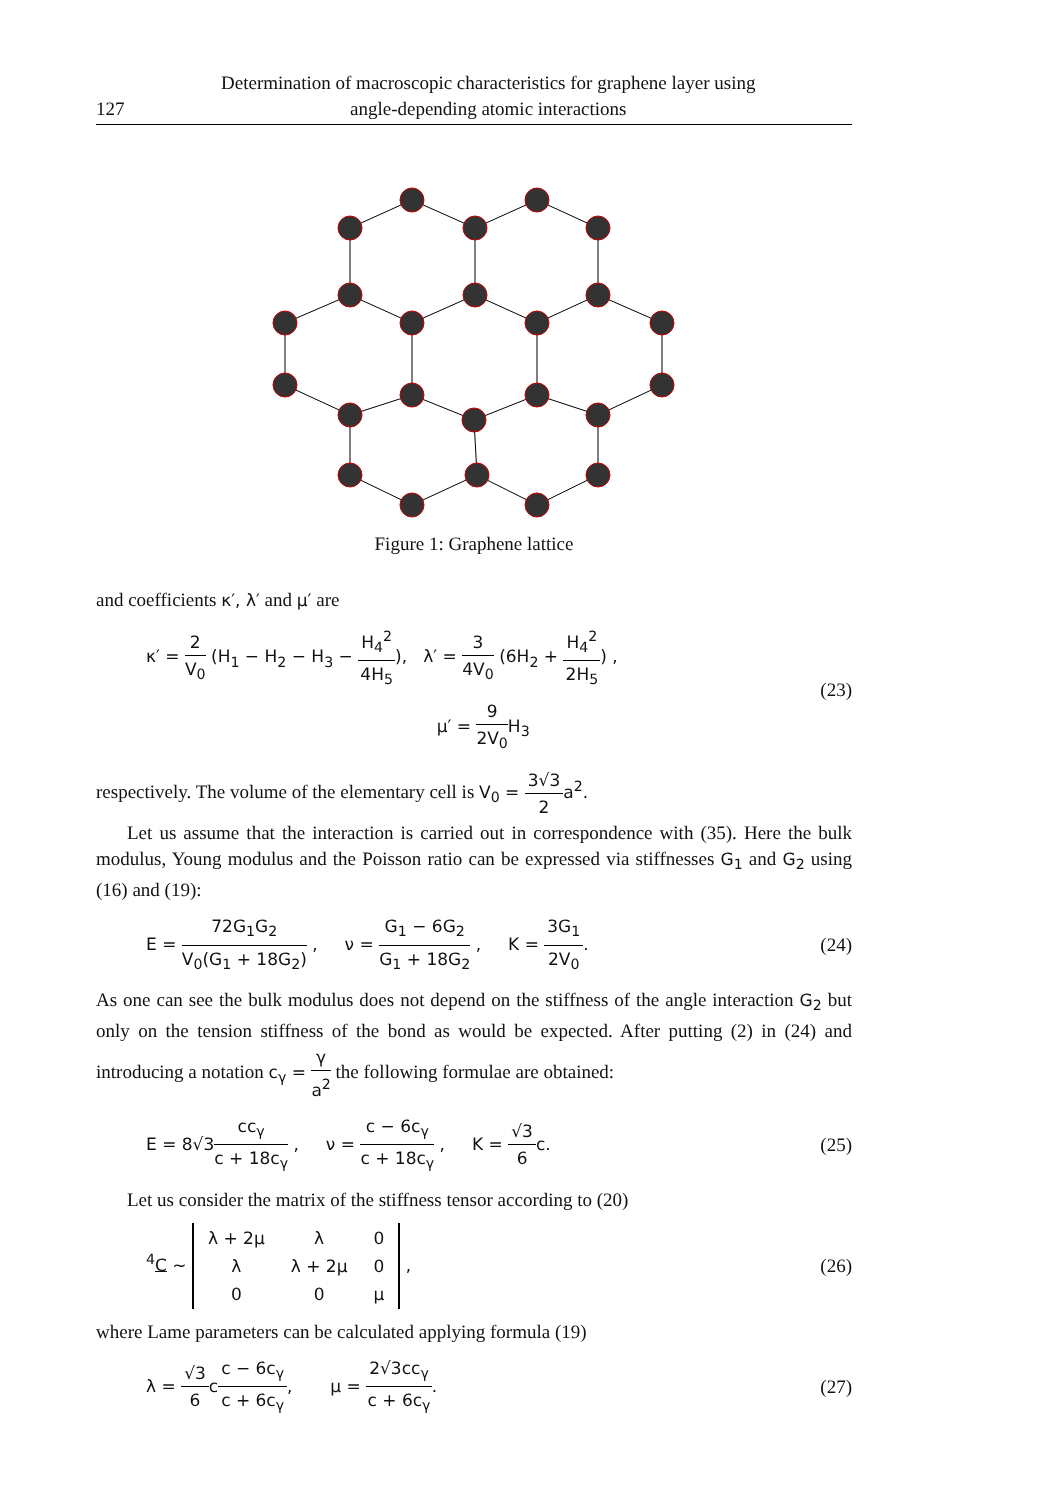127 Determination of macroscopic characteristics for graphene layer using
angle-depending atomic interactions
Figure 1: Graphene lattice
and coefficients κ′, λ′ and μ′ are
κ′ = 2 V<sub>0</sub> (H<sub>1</sub> − H<sub>2</sub> − H<sub>3</sub> − H<sub>4</sub><sup>2</sup> 4H<sub>5</sub>), λ′ = 3 4V<sub>0</sub> (6H<sub>2</sub> + H<sub>4</sub><sup>2</sup> 2H<sub>5</sub>) ,
μ′ = 9 2V<sub>0</sub> H<sub>3</sub>
(23)
respectively. The volume of the elementary cell is V<sub>0</sub> = 3√3 2a<sup>2</sup>.
Let us assume that the interaction is carried out in correspondence with (35). Here the bulk modulus, Young modulus and the Poisson ratio can be expressed via stiffnesses G<sub>1</sub> and G<sub>2</sub> using (16) and (19):
E = 72G<sub>1</sub>G<sub>2</sub> V<sub>0</sub>(G<sub>1</sub> + 18G<sub>2</sub>) , ν = G<sub>1</sub> − 6G<sub>2</sub> G<sub>1</sub> + 18G<sub>2</sub> , K = 3G<sub>1</sub> 2V<sub>0</sub>.
(24)
As one can see the bulk modulus does not depend on the stiffness of the angle interaction G<sub>2</sub> but only on the tension stiffness of the bond as would be expected. After putting (2) in (24) and introducing a notation c<sub>γ</sub> = γ a<sup>2</sup> the following formulae are obtained:
E = 8√3cc<sub>γ</sub> c + 18c<sub>γ</sub> , ν = c − 6c<sub>γ</sub> c + 18c<sub>γ</sub> , K = √3 6c.
(25)
Let us consider the matrix of the stiffness tensor according to (20)
<sup>4</sup> C ~
| λ + 2μ | λ | 0 |
| λ | λ + 2μ | 0 |
| 0 | 0 | μ |
,
(26)
where Lame parameters can be calculated applying formula (19)
λ = √3 6cc − 6c<sub>γ</sub> c + 6c<sub>γ</sub>, μ = 2√3cc<sub>γ</sub> c + 6c<sub>γ</sub>.
(27)